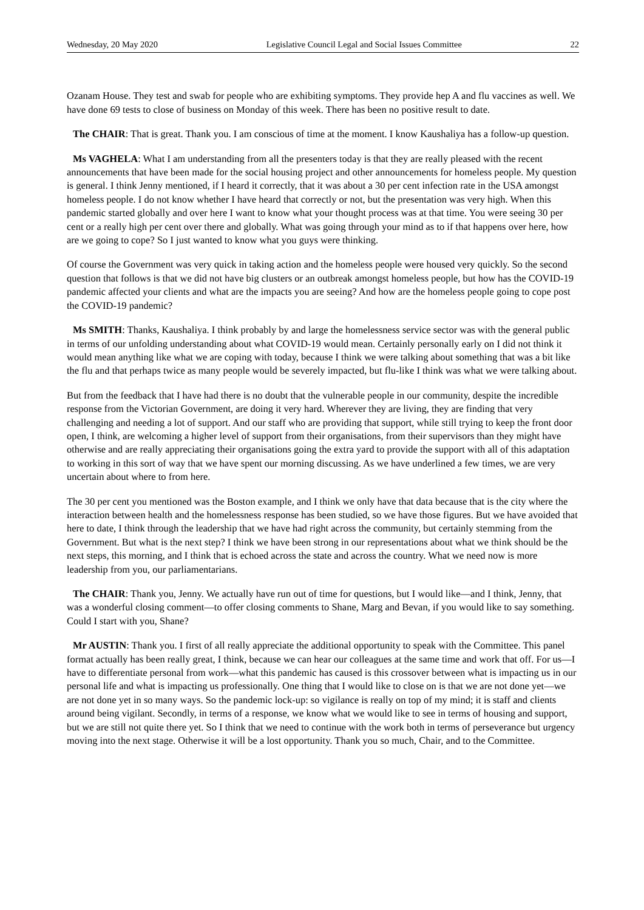Wednesday, 20 May 2020 Legislative Council Legal and Social Issues Committee 22
Ozanam House. They test and swab for people who are exhibiting symptoms. They provide hep A and flu vaccines as well. We have done 69 tests to close of business on Monday of this week. There has been no positive result to date.
The CHAIR: That is great. Thank you. I am conscious of time at the moment. I know Kaushaliya has a follow-up question.
Ms VAGHELA: What I am understanding from all the presenters today is that they are really pleased with the recent announcements that have been made for the social housing project and other announcements for homeless people. My question is general. I think Jenny mentioned, if I heard it correctly, that it was about a 30 per cent infection rate in the USA amongst homeless people. I do not know whether I have heard that correctly or not, but the presentation was very high. When this pandemic started globally and over here I want to know what your thought process was at that time. You were seeing 30 per cent or a really high per cent over there and globally. What was going through your mind as to if that happens over here, how are we going to cope? So I just wanted to know what you guys were thinking.
Of course the Government was very quick in taking action and the homeless people were housed very quickly. So the second question that follows is that we did not have big clusters or an outbreak amongst homeless people, but how has the COVID-19 pandemic affected your clients and what are the impacts you are seeing? And how are the homeless people going to cope post the COVID-19 pandemic?
Ms SMITH: Thanks, Kaushaliya. I think probably by and large the homelessness service sector was with the general public in terms of our unfolding understanding about what COVID-19 would mean. Certainly personally early on I did not think it would mean anything like what we are coping with today, because I think we were talking about something that was a bit like the flu and that perhaps twice as many people would be severely impacted, but flu-like I think was what we were talking about.
But from the feedback that I have had there is no doubt that the vulnerable people in our community, despite the incredible response from the Victorian Government, are doing it very hard. Wherever they are living, they are finding that very challenging and needing a lot of support. And our staff who are providing that support, while still trying to keep the front door open, I think, are welcoming a higher level of support from their organisations, from their supervisors than they might have otherwise and are really appreciating their organisations going the extra yard to provide the support with all of this adaptation to working in this sort of way that we have spent our morning discussing. As we have underlined a few times, we are very uncertain about where to from here.
The 30 per cent you mentioned was the Boston example, and I think we only have that data because that is the city where the interaction between health and the homelessness response has been studied, so we have those figures. But we have avoided that here to date, I think through the leadership that we have had right across the community, but certainly stemming from the Government. But what is the next step? I think we have been strong in our representations about what we think should be the next steps, this morning, and I think that is echoed across the state and across the country. What we need now is more leadership from you, our parliamentarians.
The CHAIR: Thank you, Jenny. We actually have run out of time for questions, but I would like—and I think, Jenny, that was a wonderful closing comment—to offer closing comments to Shane, Marg and Bevan, if you would like to say something. Could I start with you, Shane?
Mr AUSTIN: Thank you. I first of all really appreciate the additional opportunity to speak with the Committee. This panel format actually has been really great, I think, because we can hear our colleagues at the same time and work that off. For us—I have to differentiate personal from work—what this pandemic has caused is this crossover between what is impacting us in our personal life and what is impacting us professionally. One thing that I would like to close on is that we are not done yet—we are not done yet in so many ways. So the pandemic lock-up: so vigilance is really on top of my mind; it is staff and clients around being vigilant. Secondly, in terms of a response, we know what we would like to see in terms of housing and support, but we are still not quite there yet. So I think that we need to continue with the work both in terms of perseverance but urgency moving into the next stage. Otherwise it will be a lost opportunity. Thank you so much, Chair, and to the Committee.